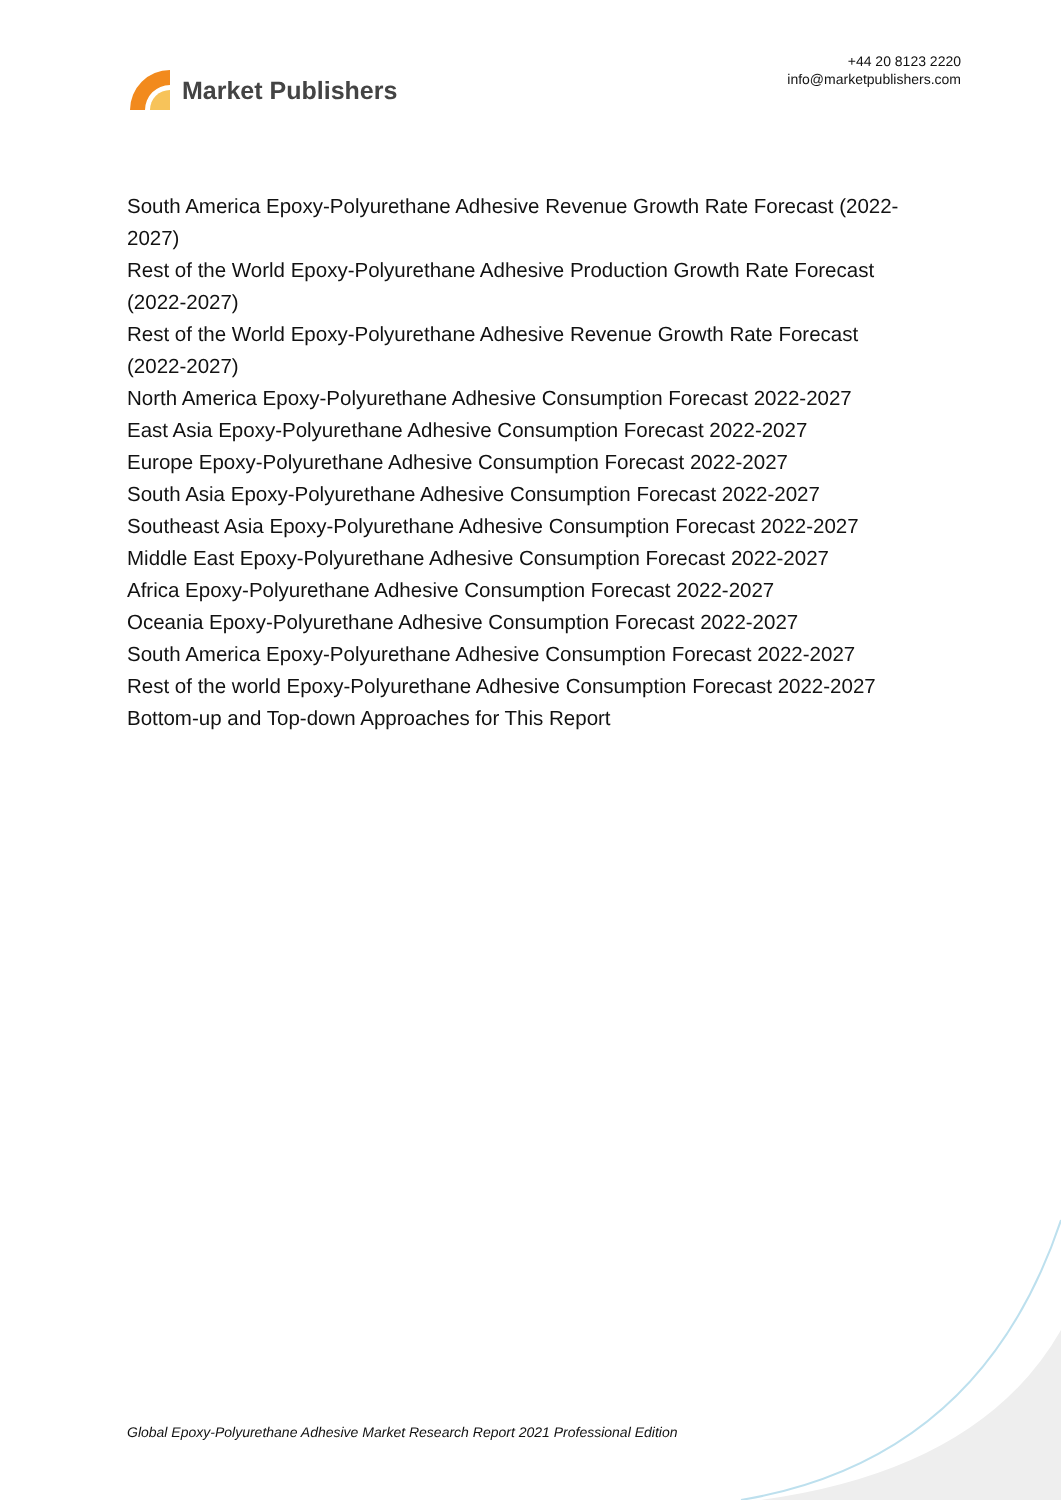Market Publishers
+44 20 8123 2220
info@marketpublishers.com
South America Epoxy-Polyurethane Adhesive Revenue Growth Rate Forecast (2022-2027)
Rest of the World Epoxy-Polyurethane Adhesive Production Growth Rate Forecast (2022-2027)
Rest of the World Epoxy-Polyurethane Adhesive Revenue Growth Rate Forecast (2022-2027)
North America Epoxy-Polyurethane Adhesive Consumption Forecast 2022-2027
East Asia Epoxy-Polyurethane Adhesive Consumption Forecast 2022-2027
Europe Epoxy-Polyurethane Adhesive Consumption Forecast 2022-2027
South Asia Epoxy-Polyurethane Adhesive Consumption Forecast 2022-2027
Southeast Asia Epoxy-Polyurethane Adhesive Consumption Forecast 2022-2027
Middle East Epoxy-Polyurethane Adhesive Consumption Forecast 2022-2027
Africa Epoxy-Polyurethane Adhesive Consumption Forecast 2022-2027
Oceania Epoxy-Polyurethane Adhesive Consumption Forecast 2022-2027
South America Epoxy-Polyurethane Adhesive Consumption Forecast 2022-2027
Rest of the world Epoxy-Polyurethane Adhesive Consumption Forecast 2022-2027
Bottom-up and Top-down Approaches for This Report
Global Epoxy-Polyurethane Adhesive Market Research Report 2021 Professional Edition